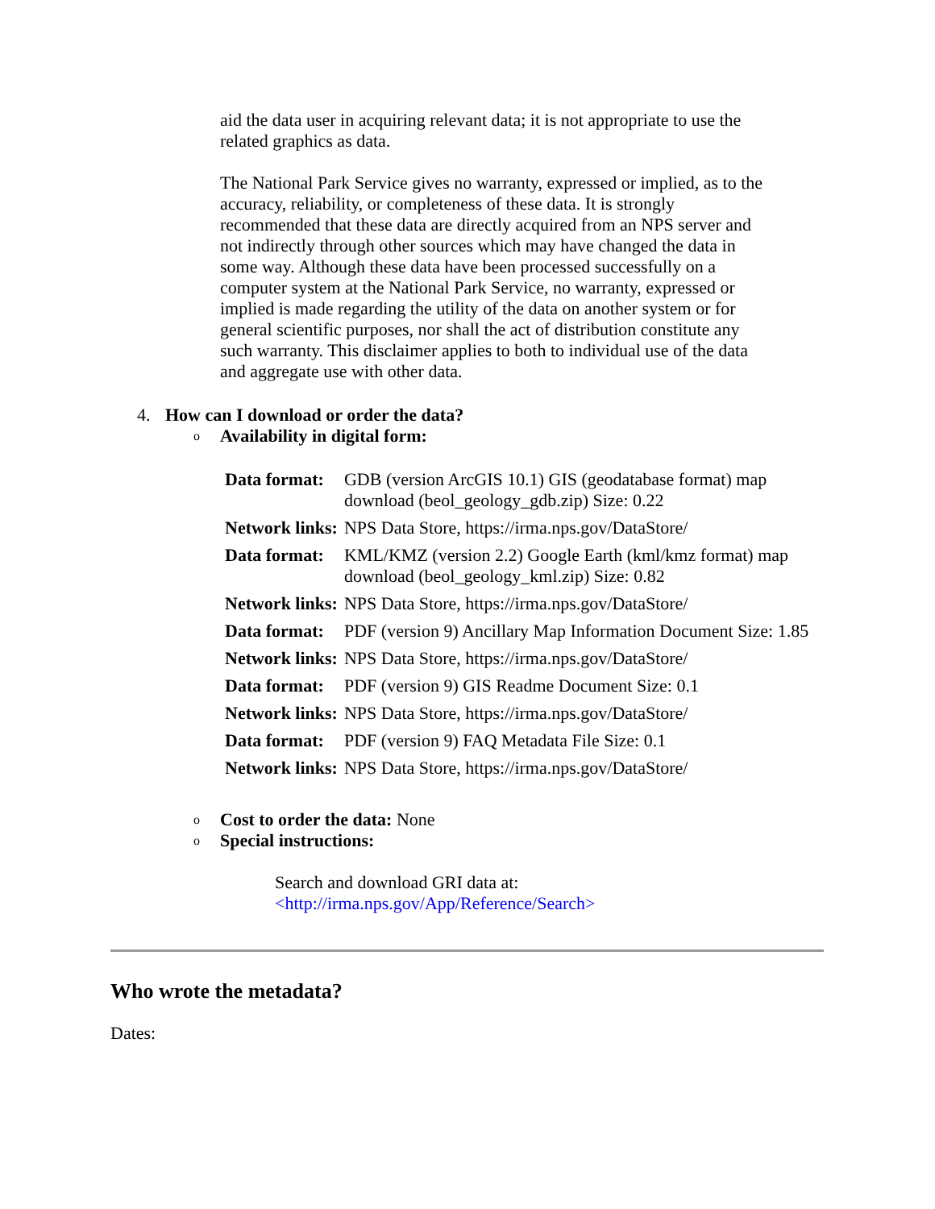aid the data user in acquiring relevant data; it is not appropriate to use the related graphics as data.
The National Park Service gives no warranty, expressed or implied, as to the accuracy, reliability, or completeness of these data. It is strongly recommended that these data are directly acquired from an NPS server and not indirectly through other sources which may have changed the data in some way. Although these data have been processed successfully on a computer system at the National Park Service, no warranty, expressed or implied is made regarding the utility of the data on another system or for general scientific purposes, nor shall the act of distribution constitute any such warranty. This disclaimer applies to both to individual use of the data and aggregate use with other data.
4. How can I download or order the data?
o Availability in digital form:
| Data format: | GDB (version ArcGIS 10.1) GIS (geodatabase format) map download (beol_geology_gdb.zip) Size: 0.22 |
| Network links: | NPS Data Store, https://irma.nps.gov/DataStore/ |
| Data format: | KML/KMZ (version 2.2) Google Earth (kml/kmz format) map download (beol_geology_kml.zip) Size: 0.82 |
| Network links: | NPS Data Store, https://irma.nps.gov/DataStore/ |
| Data format: | PDF (version 9) Ancillary Map Information Document Size: 1.85 |
| Network links: | NPS Data Store, https://irma.nps.gov/DataStore/ |
| Data format: | PDF (version 9) GIS Readme Document Size: 0.1 |
| Network links: | NPS Data Store, https://irma.nps.gov/DataStore/ |
| Data format: | PDF (version 9) FAQ Metadata File Size: 0.1 |
| Network links: | NPS Data Store, https://irma.nps.gov/DataStore/ |
o
Cost to order the data: None
o Special instructions:
Search and download GRI data at:
<http://irma.nps.gov/App/Reference/Search>
Who wrote the metadata?
Dates: